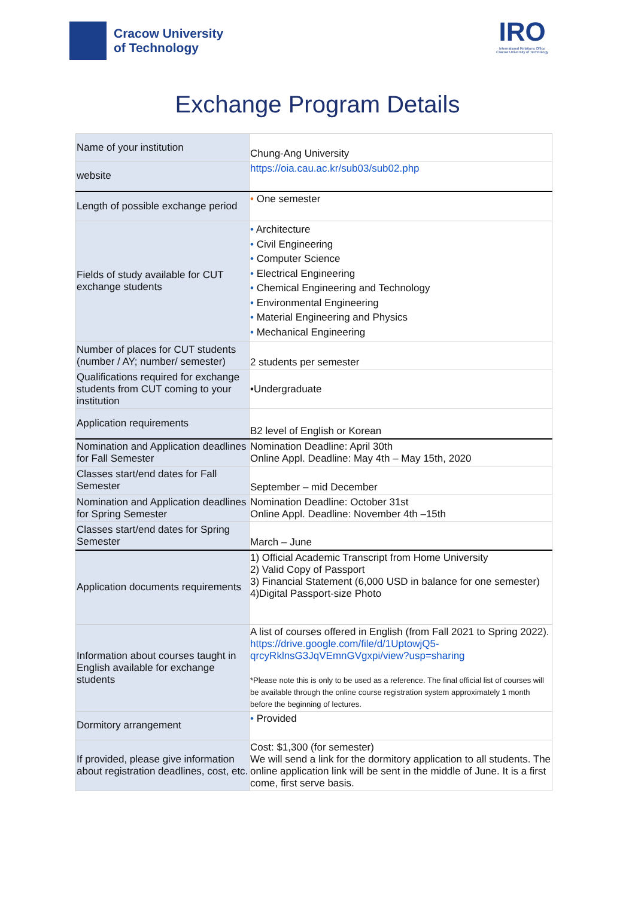Cracow University
of Technology
IRO
International Relations Office
Cracow University of Technology
Exchange Program Details
| Name of your institution | Chung-Ang University |
| website | https://oia.cau.ac.kr/sub03/sub02.php |
| Length of possible exchange period | • One semester |
| Fields of study available for CUT exchange students | • Architecture • Civil Engineering • Computer Science • Electrical Engineering • Chemical Engineering and Technology • Environmental Engineering • Material Engineering and Physics • Mechanical Engineering |
| Number of places for CUT students (number / AY; number/ semester) | 2 students per semester |
| Qualifications required for exchange students from CUT coming to your institution | •Undergraduate |
| Application requirements | B2 level of English or Korean |
| Nomination and Application deadlines for Fall Semester | Nomination Deadline: April 30th Online Appl. Deadline: May 4th – May 15th, 2020 |
| Classes start/end dates for Fall Semester | September – mid December |
| Nomination and Application deadlines for Spring Semester | Nomination Deadline: October 31st Online Appl. Deadline: November 4th –15th |
| Classes start/end dates for Spring Semester | March – June |
| Application documents requirements | 1) Official Academic Transcript from Home University 2) Valid Copy of Passport 3) Financial Statement (6,000 USD in balance for one semester) 4)Digital Passport-size Photo |
| Information about courses taught in English available for exchange students | A list of courses offered in English (from Fall 2021 to Spring 2022). https://drive.google.com/file/d/1UptowjQ5-qrcyRklnsG3JqVEmnGVgxpi/view?usp=sharing *Please note this is only to be used as a reference. The final official list of courses will be available through the online course registration system approximately 1 month before the beginning of lectures. |
| Dormitory arrangement | • Provided |
| If provided, please give information about registration deadlines, cost, etc. | Cost: $1,300 (for semester) We will send a link for the dormitory application to all students. The online application link will be sent in the middle of June. It is a first come, first serve basis. |